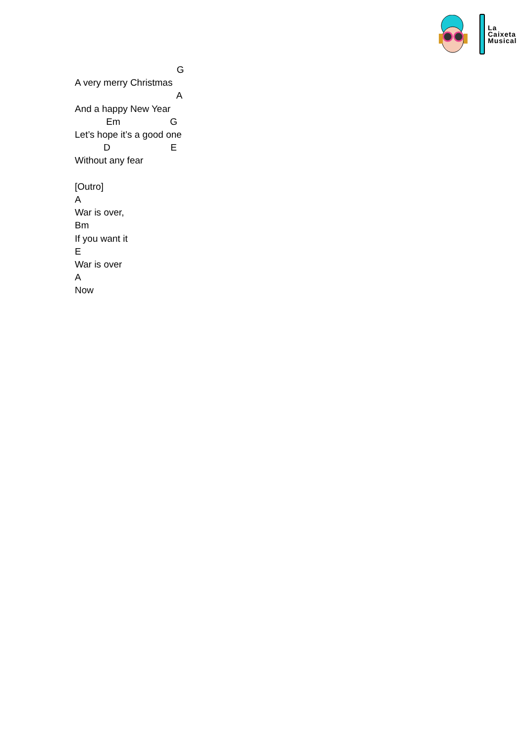La
Caixeta
Musical
G A very merry Christmas A And a happy New Year Em G Let’s hope it’s a good one D E Without any fear [Outro] A War is over, Bm If you want it E War is over A Now